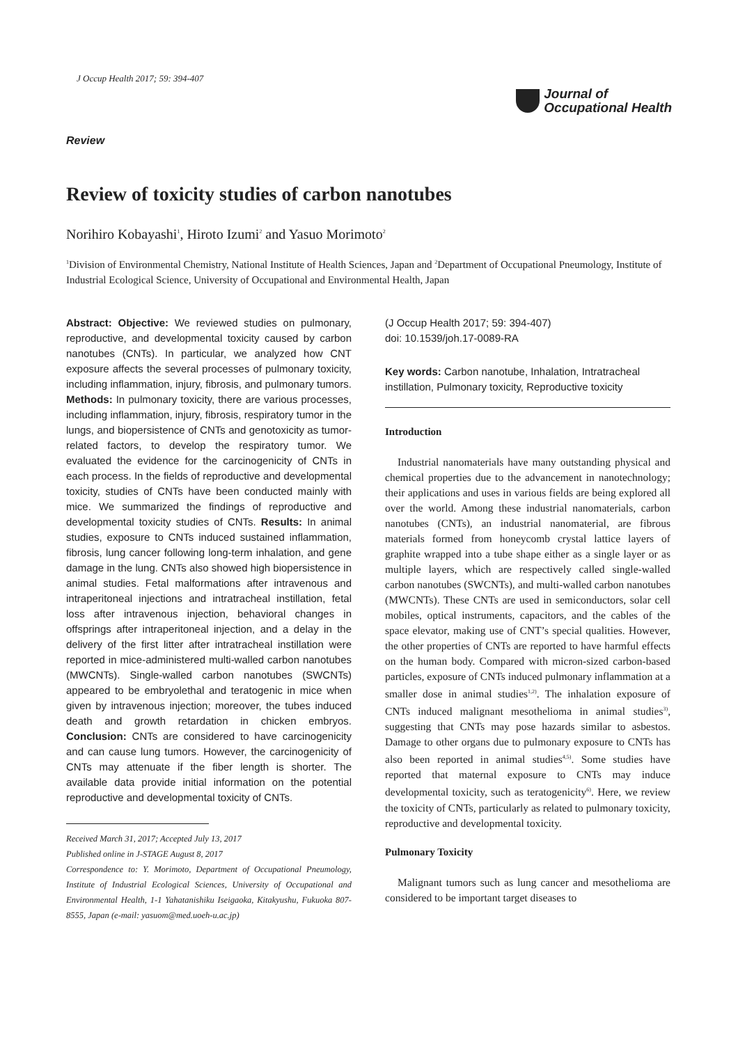J Occup Health 2017; 59: 394-407
Journal of
Occupational Health
Review
Review of toxicity studies of carbon nanotubes
Norihiro Kobayashi<sup>1</sup>, Hiroto Izumi<sup>2</sup> and Yasuo Morimoto<sup>2</sup>
<sup>1</sup> Division of Environmental Chemistry, National Institute of Health Sciences, Japan and <sup>2</sup>Department of Occupational Pneumology, Institute of Industrial Ecological Science, University of Occupational and Environmental Health, Japan
Abstract: Objective: We reviewed studies on pulmonary, reproductive, and developmental toxicity caused by carbon nanotubes (CNTs). In particular, we analyzed how CNT exposure affects the several processes of pulmonary toxicity, including inflammation, injury, fibrosis, and pulmonary tumors. Methods: In pulmonary toxicity, there are various processes, including inflammation, injury, fibrosis, respiratory tumor in the lungs, and biopersistence of CNTs and genotoxicity as tumor-related factors, to develop the respiratory tumor. We evaluated the evidence for the carcinogenicity of CNTs in each process. In the fields of reproductive and developmental toxicity, studies of CNTs have been conducted mainly with mice. We summarized the findings of reproductive and developmental toxicity studies of CNTs. Results: In animal studies, exposure to CNTs induced sustained inflammation, fibrosis, lung cancer following long-term inhalation, and gene damage in the lung. CNTs also showed high biopersistence in animal studies. Fetal malformations after intravenous and intraperitoneal injections and intratracheal instillation, fetal loss after intravenous injection, behavioral changes in offsprings after intraperitoneal injection, and a delay in the delivery of the first litter after intratracheal instillation were reported in mice-administered multi-walled carbon nanotubes (MWCNTs). Single-walled carbon nanotubes (SWCNTs) appeared to be embryolethal and teratogenic in mice when given by intravenous injection; moreover, the tubes induced death and growth retardation in chicken embryos. Conclusion: CNTs are considered to have carcinogenicity and can cause lung tumors. However, the carcinogenicity of CNTs may attenuate if the fiber length is shorter. The available data provide initial information on the potential reproductive and developmental toxicity of CNTs.
Received March 31, 2017; Accepted July 13, 2017
Published online in J-STAGE August 8, 2017
Correspondence to: Y. Morimoto, Department of Occupational Pneumology, Institute of Industrial Ecological Sciences, University of Occupational and Environmental Health, 1-1 Yahatanishiku Iseigaoka, Kitakyushu, Fukuoka 807-8555, Japan (e-mail: yasuom@med.uoeh-u.ac.jp)
(J Occup Health 2017; 59: 394-407)
doi: 10.1539/joh.17-0089-RA
Key words: Carbon nanotube, Inhalation, Intratracheal instillation, Pulmonary toxicity, Reproductive toxicity
Introduction
Industrial nanomaterials have many outstanding physical and chemical properties due to the advancement in nanotechnology; their applications and uses in various fields are being explored all over the world. Among these industrial nanomaterials, carbon nanotubes (CNTs), an industrial nanomaterial, are fibrous materials formed from honeycomb crystal lattice layers of graphite wrapped into a tube shape either as a single layer or as multiple layers, which are respectively called single-walled carbon nanotubes (SWCNTs), and multi-walled carbon nanotubes (MWCNTs). These CNTs are used in semiconductors, solar cell mobiles, optical instruments, capacitors, and the cables of the space elevator, making use of CNT’s special qualities. However, the other properties of CNTs are reported to have harmful effects on the human body. Compared with micron-sized carbon-based particles, exposure of CNTs induced pulmonary inflammation at a smaller dose in animal studies<sup>1,2)</sup>. The inhalation exposure of CNTs induced malignant mesothelioma in animal studies<sup>3)</sup>, suggesting that CNTs may pose hazards similar to asbestos. Damage to other organs due to pulmonary exposure to CNTs has also been reported in animal studies<sup>4,5)</sup>. Some studies have reported that maternal exposure to CNTs may induce developmental toxicity, such as teratogenicity<sup>6)</sup>. Here, we review the toxicity of CNTs, particularly as related to pulmonary toxicity, reproductive and developmental toxicity.
Pulmonary Toxicity
Malignant tumors such as lung cancer and mesothelioma are considered to be important target diseases to